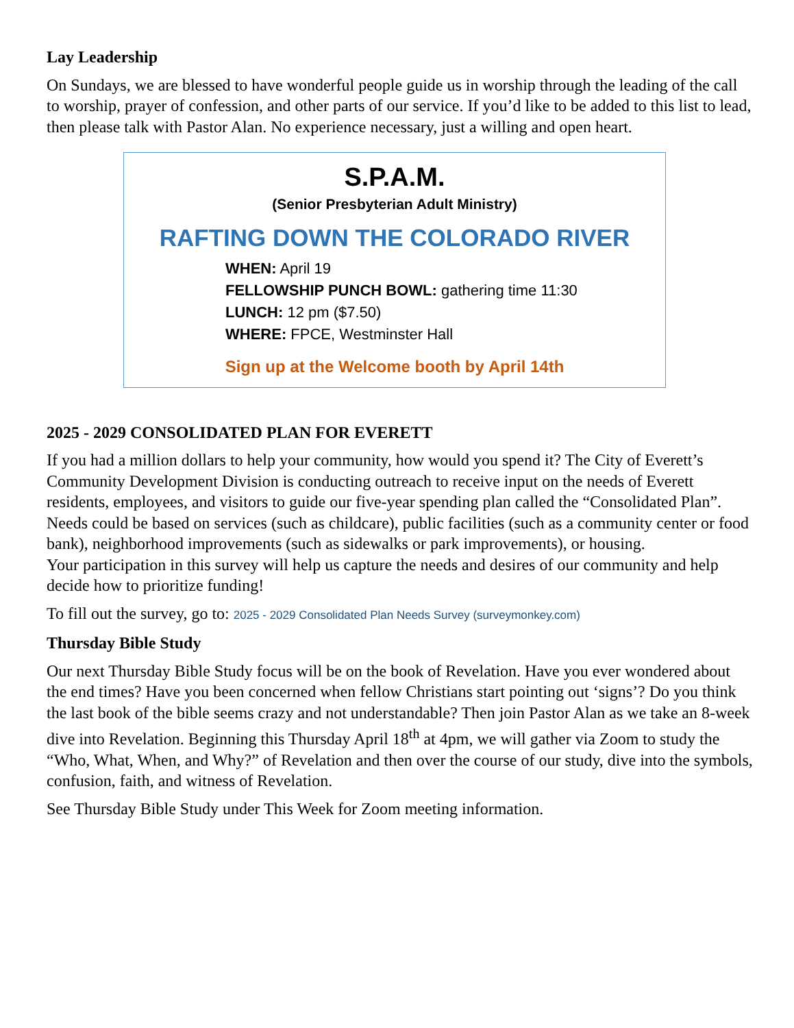Lay Leadership
On Sundays, we are blessed to have wonderful people guide us in worship through the leading of the call to worship, prayer of confession, and other parts of our service. If you’d like to be added to this list to lead, then please talk with Pastor Alan. No experience necessary, just a willing and open heart.
S.P.A.M.
(Senior Presbyterian Adult Ministry)
RAFTING DOWN THE COLORADO RIVER
WHEN: April 19
FELLOWSHIP PUNCH BOWL: gathering time 11:30
LUNCH: 12 pm ($7.50)
WHERE: FPCE, Westminster Hall
Sign up at the Welcome booth by April 14th
2025 - 2029 CONSOLIDATED PLAN FOR EVERETT
If you had a million dollars to help your community, how would you spend it? The City of Everett’s Community Development Division is conducting outreach to receive input on the needs of Everett residents, employees, and visitors to guide our five-year spending plan called the “Consolidated Plan”.
Needs could be based on services (such as childcare), public facilities (such as a community center or food bank), neighborhood improvements (such as sidewalks or park improvements), or housing.
Your participation in this survey will help us capture the needs and desires of our community and help decide how to prioritize funding!
To fill out the survey, go to: 2025 - 2029 Consolidated Plan Needs Survey (surveymonkey.com)
Thursday Bible Study
Our next Thursday Bible Study focus will be on the book of Revelation. Have you ever wondered about the end times? Have you been concerned when fellow Christians start pointing out ‘signs’? Do you think the last book of the bible seems crazy and not understandable? Then join Pastor Alan as we take an 8-week dive into Revelation. Beginning this Thursday April 18<sup>th</sup> at 4pm, we will gather via Zoom to study the “Who, What, When, and Why?” of Revelation and then over the course of our study, dive into the symbols, confusion, faith, and witness of Revelation.
See Thursday Bible Study under This Week for Zoom meeting information.